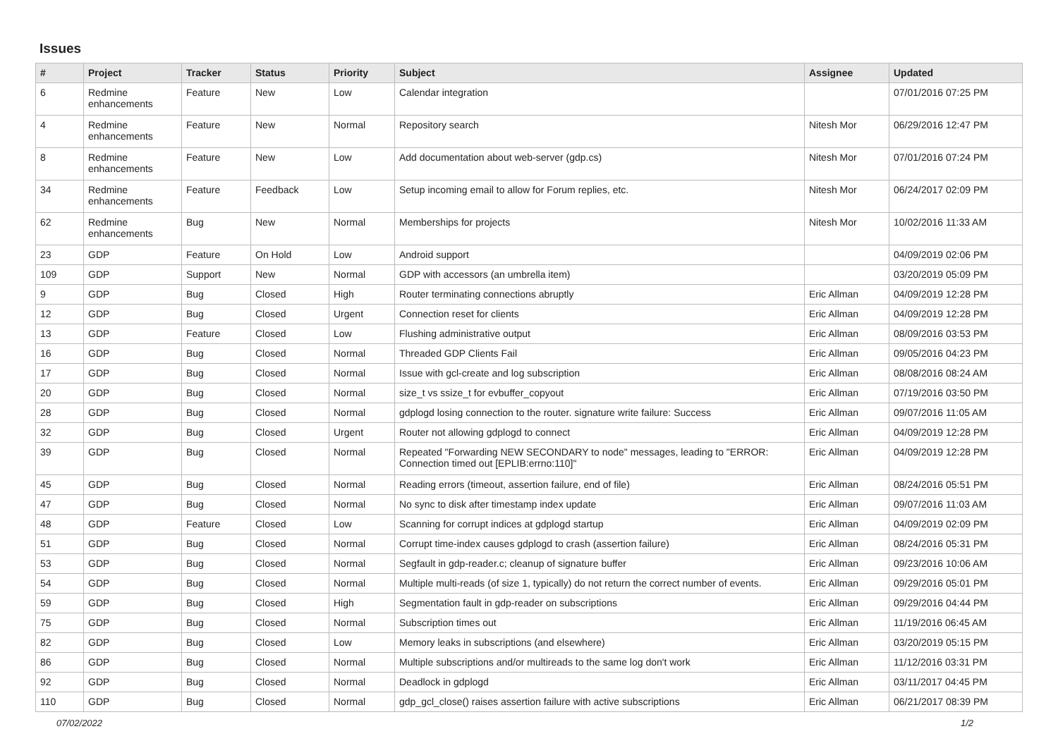Issues
| # | Project | Tracker | Status | Priority | Subject | Assignee | Updated |
| --- | --- | --- | --- | --- | --- | --- | --- |
| 6 | Redmine enhancements | Feature | New | Low | Calendar integration | | 07/01/2016 07:25 PM |
| 4 | Redmine enhancements | Feature | New | Normal | Repository search | Nitesh Mor | 06/29/2016 12:47 PM |
| 8 | Redmine enhancements | Feature | New | Low | Add documentation about web-server (gdp.cs) | Nitesh Mor | 07/01/2016 07:24 PM |
| 34 | Redmine enhancements | Feature | Feedback | Low | Setup incoming email to allow for Forum replies, etc. | Nitesh Mor | 06/24/2017 02:09 PM |
| 62 | Redmine enhancements | Bug | New | Normal | Memberships for projects | Nitesh Mor | 10/02/2016 11:33 AM |
| 23 | GDP | Feature | On Hold | Low | Android support | | 04/09/2019 02:06 PM |
| 109 | GDP | Support | New | Normal | GDP with accessors (an umbrella item) | | 03/20/2019 05:09 PM |
| 9 | GDP | Bug | Closed | High | Router terminating connections abruptly | Eric Allman | 04/09/2019 12:28 PM |
| 12 | GDP | Bug | Closed | Urgent | Connection reset for clients | Eric Allman | 04/09/2019 12:28 PM |
| 13 | GDP | Feature | Closed | Low | Flushing administrative output | Eric Allman | 08/09/2016 03:53 PM |
| 16 | GDP | Bug | Closed | Normal | Threaded GDP Clients Fail | Eric Allman | 09/05/2016 04:23 PM |
| 17 | GDP | Bug | Closed | Normal | Issue with gcl-create and log subscription | Eric Allman | 08/08/2016 08:24 AM |
| 20 | GDP | Bug | Closed | Normal | size_t vs ssize_t for evbuffer_copyout | Eric Allman | 07/19/2016 03:50 PM |
| 28 | GDP | Bug | Closed | Normal | gdplogd losing connection to the router. signature write failure: Success | Eric Allman | 09/07/2016 11:05 AM |
| 32 | GDP | Bug | Closed | Urgent | Router not allowing gdplogd to connect | Eric Allman | 04/09/2019 12:28 PM |
| 39 | GDP | Bug | Closed | Normal | Repeated "Forwarding NEW SECONDARY to node" messages, leading to "ERROR: Connection timed out [EPLIB:errno:110]" | Eric Allman | 04/09/2019 12:28 PM |
| 45 | GDP | Bug | Closed | Normal | Reading errors (timeout, assertion failure, end of file) | Eric Allman | 08/24/2016 05:51 PM |
| 47 | GDP | Bug | Closed | Normal | No sync to disk after timestamp index update | Eric Allman | 09/07/2016 11:03 AM |
| 48 | GDP | Feature | Closed | Low | Scanning for corrupt indices at gdplogd startup | Eric Allman | 04/09/2019 02:09 PM |
| 51 | GDP | Bug | Closed | Normal | Corrupt time-index causes gdplogd to crash (assertion failure) | Eric Allman | 08/24/2016 05:31 PM |
| 53 | GDP | Bug | Closed | Normal | Segfault in gdp-reader.c; cleanup of signature buffer | Eric Allman | 09/23/2016 10:06 AM |
| 54 | GDP | Bug | Closed | Normal | Multiple multi-reads (of size 1, typically) do not return the correct number of events. | Eric Allman | 09/29/2016 05:01 PM |
| 59 | GDP | Bug | Closed | High | Segmentation fault in gdp-reader on subscriptions | Eric Allman | 09/29/2016 04:44 PM |
| 75 | GDP | Bug | Closed | Normal | Subscription times out | Eric Allman | 11/19/2016 06:45 AM |
| 82 | GDP | Bug | Closed | Low | Memory leaks in subscriptions (and elsewhere) | Eric Allman | 03/20/2019 05:15 PM |
| 86 | GDP | Bug | Closed | Normal | Multiple subscriptions and/or multireads to the same log don't work | Eric Allman | 11/12/2016 03:31 PM |
| 92 | GDP | Bug | Closed | Normal | Deadlock in gdplogd | Eric Allman | 03/11/2017 04:45 PM |
| 110 | GDP | Bug | Closed | Normal | gdp_gcl_close() raises assertion failure with active subscriptions | Eric Allman | 06/21/2017 08:39 PM |
07/02/2022 1/2